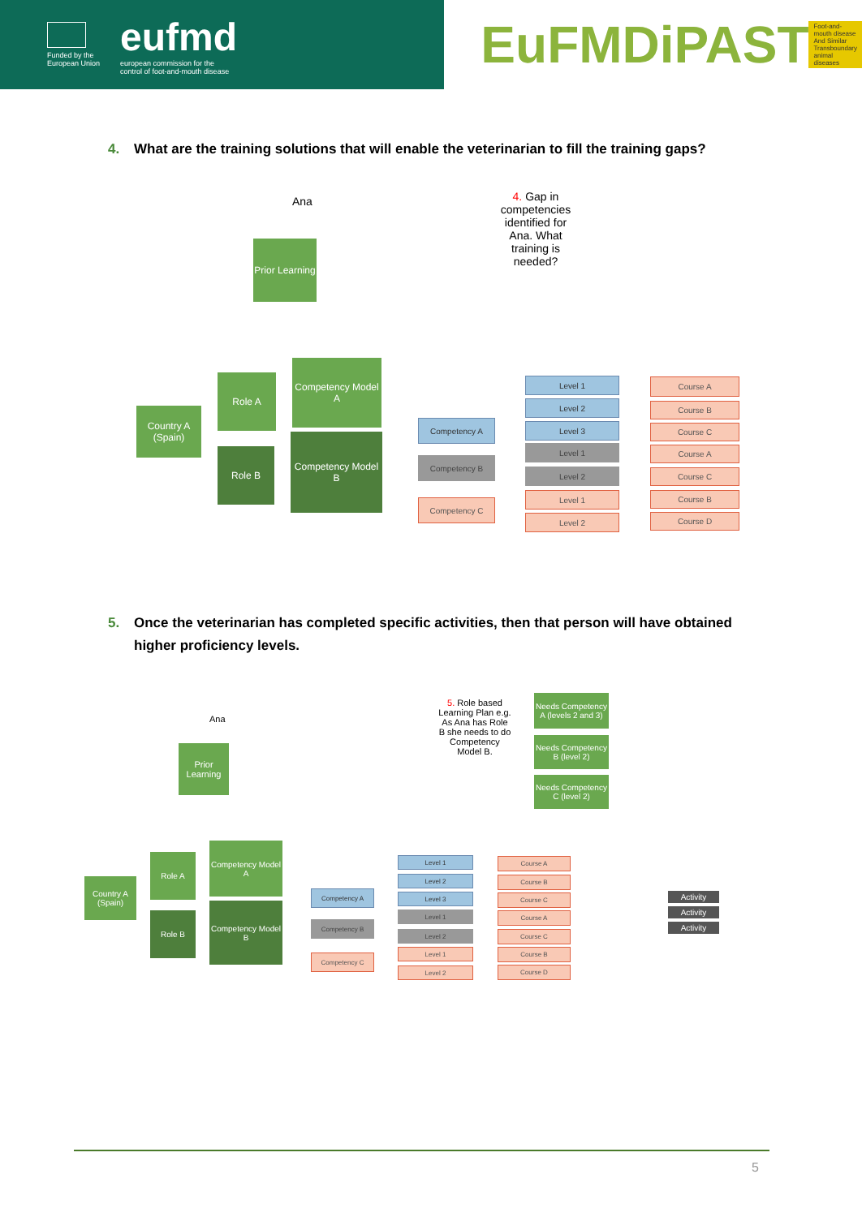Funded by the
European Union
eufmd
european commission for the
control of foot-and-mouth disease
EuFMDiPAST Foot-and-mouth disease And Similar
Transboundary animal diseases
4. What are the training solutions that will enable the veterinarian to fill the training gaps?
Ana
Prior Learning
4. Gap in competencies identified for Ana. What training is needed?
Country A (Spain)
Role A
Role B
Competency Model A
Competency Model B
Competency A
Competency B
Competency C
Level 1
Level 2
Level 3
Level 1
Level 2
Level 1
Level 2
Course A
Course B
Course C
Course A
Course C
Course B
Course D
5. Once the veterinarian has completed specific activities, then that person will have obtained
higher proficiency levels.
Ana
Prior Learning
5. Role based Learning Plan e.g. As Ana has Role B she needs to do Competency Model B.
Needs Competency A (levels 2 and 3)
Needs Competency B (level 2)
Needs Competency C (level 2)
Country A (Spain)
Role A
Role B
Competency Model A
Competency Model B
Competency A
Competency B
Competency C
Level 1
Level 2
Level 3
Level 1
Level 2
Level 1
Level 2
Course A
Course B
Course C
Course A
Course C
Course B
Course D
Activity
Activity
Activity
5